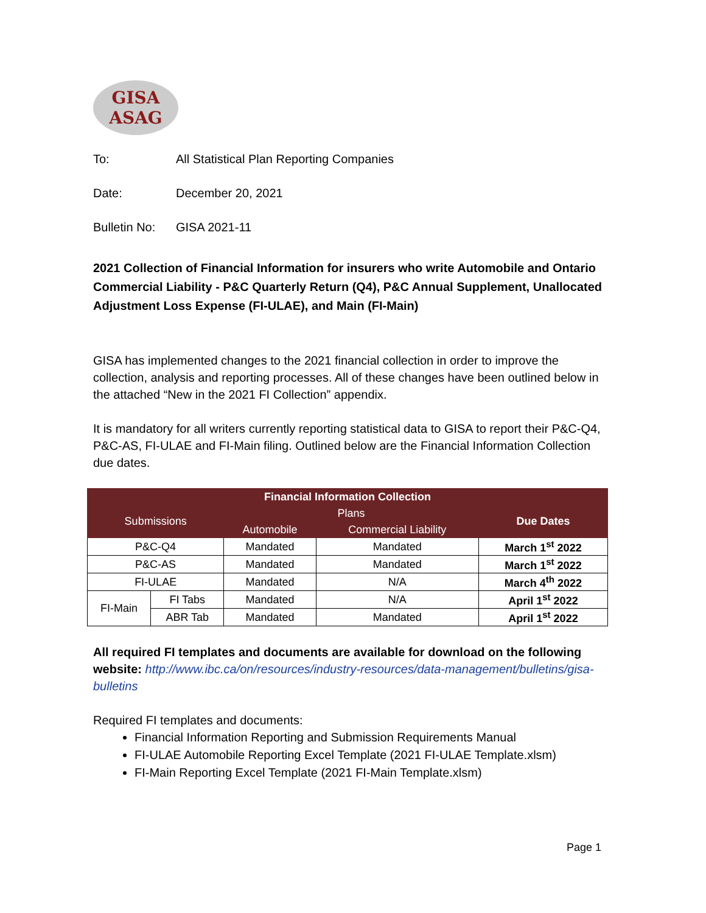GISA
ASAG
To: All Statistical Plan Reporting Companies
Date: December 20, 2021
Bulletin No: GISA 2021-11
2021 Collection of Financial Information for insurers who write Automobile and Ontario Commercial Liability - P&C Quarterly Return (Q4), P&C Annual Supplement, Unallocated Adjustment Loss Expense (FI-ULAE), and Main (FI-Main)
GISA has implemented changes to the 2021 financial collection in order to improve the collection, analysis and reporting processes. All of these changes have been outlined below in the attached “New in the 2021 FI Collection” appendix.
It is mandatory for all writers currently reporting statistical data to GISA to report their P&C-Q4, P&C-AS, FI-ULAE and FI-Main filing. Outlined below are the Financial Information Collection due dates.
| Financial Information Collection | | | | |
| --- | --- | --- | --- | --- |
| Submissions | | Plans | | Due Dates |
| | | Automobile | Commercial Liability | |
| P&C-Q4 | | Mandated | Mandated | March 1<sup>st</sup> 2022 |
| P&C-AS | | Mandated | Mandated | March 1<sup>st</sup> 2022 |
| FI-ULAE | | Mandated | N/A | March 4<sup>th</sup> 2022 |
| FI-Main | FI Tabs | Mandated | N/A | April 1<sup>st</sup> 2022 |
| | ABR Tab | Mandated | Mandated | April 1<sup>st</sup> 2022 |
All required FI templates and documents are available for download on the following website: http://www.ibc.ca/on/resources/industry-resources/data-management/bulletins/gisa-bulletins
Required FI templates and documents:
Financial Information Reporting and Submission Requirements Manual
FI-ULAE Automobile Reporting Excel Template (2021 FI-ULAE Template.xlsm)
FI-Main Reporting Excel Template (2021 FI-Main Template.xlsm)
Page 1